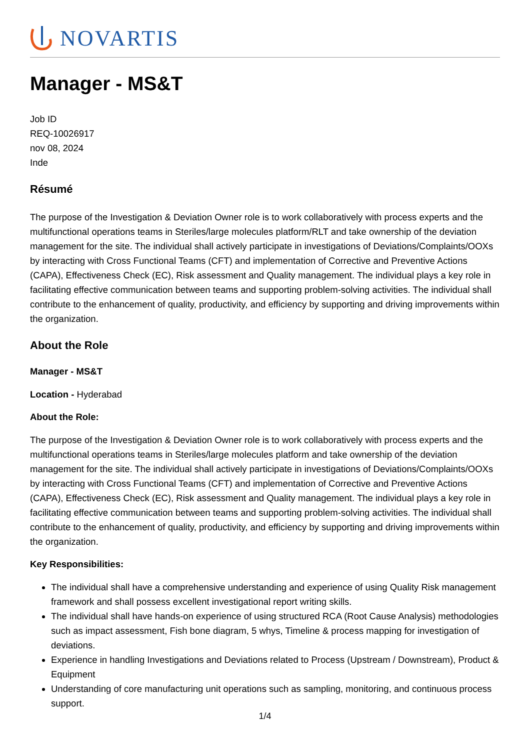NOVARTIS
Manager - MS&T
Job ID
REQ-10026917
nov 08, 2024
Inde
Résumé
The purpose of the Investigation & Deviation Owner role is to work collaboratively with process experts and the multifunctional operations teams in Steriles/large molecules platform/RLT and take ownership of the deviation management for the site. The individual shall actively participate in investigations of Deviations/Complaints/OOXs by interacting with Cross Functional Teams (CFT) and implementation of Corrective and Preventive Actions (CAPA), Effectiveness Check (EC), Risk assessment and Quality management. The individual plays a key role in facilitating effective communication between teams and supporting problem-solving activities. The individual shall contribute to the enhancement of quality, productivity, and efficiency by supporting and driving improvements within the organization.
About the Role
Manager - MS&T
Location - Hyderabad
About the Role:
The purpose of the Investigation & Deviation Owner role is to work collaboratively with process experts and the multifunctional operations teams in Steriles/large molecules platform and take ownership of the deviation management for the site. The individual shall actively participate in investigations of Deviations/Complaints/OOXs by interacting with Cross Functional Teams (CFT) and implementation of Corrective and Preventive Actions (CAPA), Effectiveness Check (EC), Risk assessment and Quality management. The individual plays a key role in facilitating effective communication between teams and supporting problem-solving activities. The individual shall contribute to the enhancement of quality, productivity, and efficiency by supporting and driving improvements within the organization.
Key Responsibilities:
The individual shall have a comprehensive understanding and experience of using Quality Risk management framework and shall possess excellent investigational report writing skills.
The individual shall have hands-on experience of using structured RCA (Root Cause Analysis) methodologies such as impact assessment, Fish bone diagram, 5 whys, Timeline & process mapping for investigation of deviations.
Experience in handling Investigations and Deviations related to Process (Upstream / Downstream), Product & Equipment
Understanding of core manufacturing unit operations such as sampling, monitoring, and continuous process support.
1/4